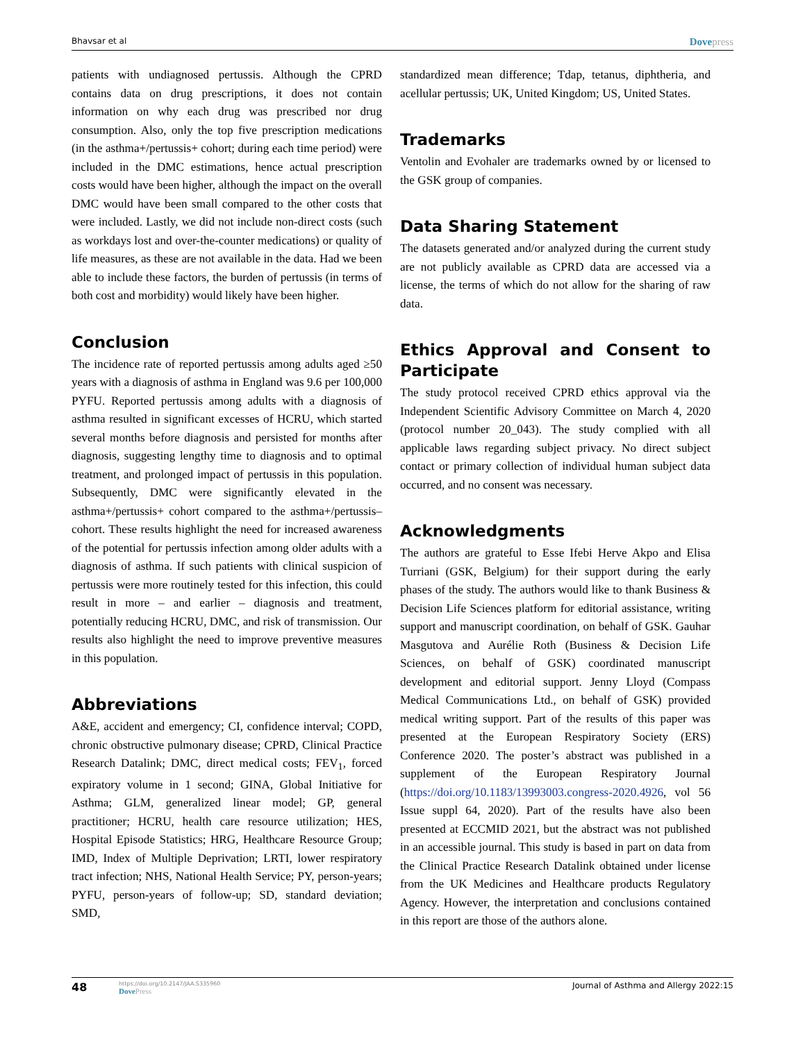Bhavsar et al
Dovepress
patients with undiagnosed pertussis. Although the CPRD contains data on drug prescriptions, it does not contain information on why each drug was prescribed nor drug consumption. Also, only the top five prescription medications (in the asthma+/pertussis+ cohort; during each time period) were included in the DMC estimations, hence actual prescription costs would have been higher, although the impact on the overall DMC would have been small compared to the other costs that were included. Lastly, we did not include non-direct costs (such as workdays lost and over-the-counter medications) or quality of life measures, as these are not available in the data. Had we been able to include these factors, the burden of pertussis (in terms of both cost and morbidity) would likely have been higher.
Conclusion
The incidence rate of reported pertussis among adults aged ≥50 years with a diagnosis of asthma in England was 9.6 per 100,000 PYFU. Reported pertussis among adults with a diagnosis of asthma resulted in significant excesses of HCRU, which started several months before diagnosis and persisted for months after diagnosis, suggesting lengthy time to diagnosis and to optimal treatment, and prolonged impact of pertussis in this population. Subsequently, DMC were significantly elevated in the asthma+/pertussis+ cohort compared to the asthma+/pertussis– cohort. These results highlight the need for increased awareness of the potential for pertussis infection among older adults with a diagnosis of asthma. If such patients with clinical suspicion of pertussis were more routinely tested for this infection, this could result in more – and earlier – diagnosis and treatment, potentially reducing HCRU, DMC, and risk of transmission. Our results also highlight the need to improve preventive measures in this population.
Abbreviations
A&E, accident and emergency; CI, confidence interval; COPD, chronic obstructive pulmonary disease; CPRD, Clinical Practice Research Datalink; DMC, direct medical costs; FEV<sub>1</sub>, forced expiratory volume in 1 second; GINA, Global Initiative for Asthma; GLM, generalized linear model; GP, general practitioner; HCRU, health care resource utilization; HES, Hospital Episode Statistics; HRG, Healthcare Resource Group; IMD, Index of Multiple Deprivation; LRTI, lower respiratory tract infection; NHS, National Health Service; PY, person-years; PYFU, person-years of follow-up; SD, standard deviation; SMD,
standardized mean difference; Tdap, tetanus, diphtheria, and acellular pertussis; UK, United Kingdom; US, United States.
Trademarks
Ventolin and Evohaler are trademarks owned by or licensed to the GSK group of companies.
Data Sharing Statement
The datasets generated and/or analyzed during the current study are not publicly available as CPRD data are accessed via a license, the terms of which do not allow for the sharing of raw data.
Ethics Approval and Consent to Participate
The study protocol received CPRD ethics approval via the Independent Scientific Advisory Committee on March 4, 2020 (protocol number 20_043). The study complied with all applicable laws regarding subject privacy. No direct subject contact or primary collection of individual human subject data occurred, and no consent was necessary.
Acknowledgments
The authors are grateful to Esse Ifebi Herve Akpo and Elisa Turriani (GSK, Belgium) for their support during the early phases of the study. The authors would like to thank Business & Decision Life Sciences platform for editorial assistance, writing support and manuscript coordination, on behalf of GSK. Gauhar Masgutova and Aurélie Roth (Business & Decision Life Sciences, on behalf of GSK) coordinated manuscript development and editorial support. Jenny Lloyd (Compass Medical Communications Ltd., on behalf of GSK) provided medical writing support. Part of the results of this paper was presented at the European Respiratory Society (ERS) Conference 2020. The poster’s abstract was published in a supplement of the European Respiratory Journal (https://doi.org/10.1183/13993003.congress-2020.4926, vol 56 Issue suppl 64, 2020). Part of the results have also been presented at ECCMID 2021, but the abstract was not published in an accessible journal. This study is based in part on data from the Clinical Practice Research Datalink obtained under license from the UK Medicines and Healthcare products Regulatory Agency. However, the interpretation and conclusions contained in this report are those of the authors alone.
48
https://doi.org/10.2147/JAA.S335960
DovePress
Journal of Asthma and Allergy 2022:15